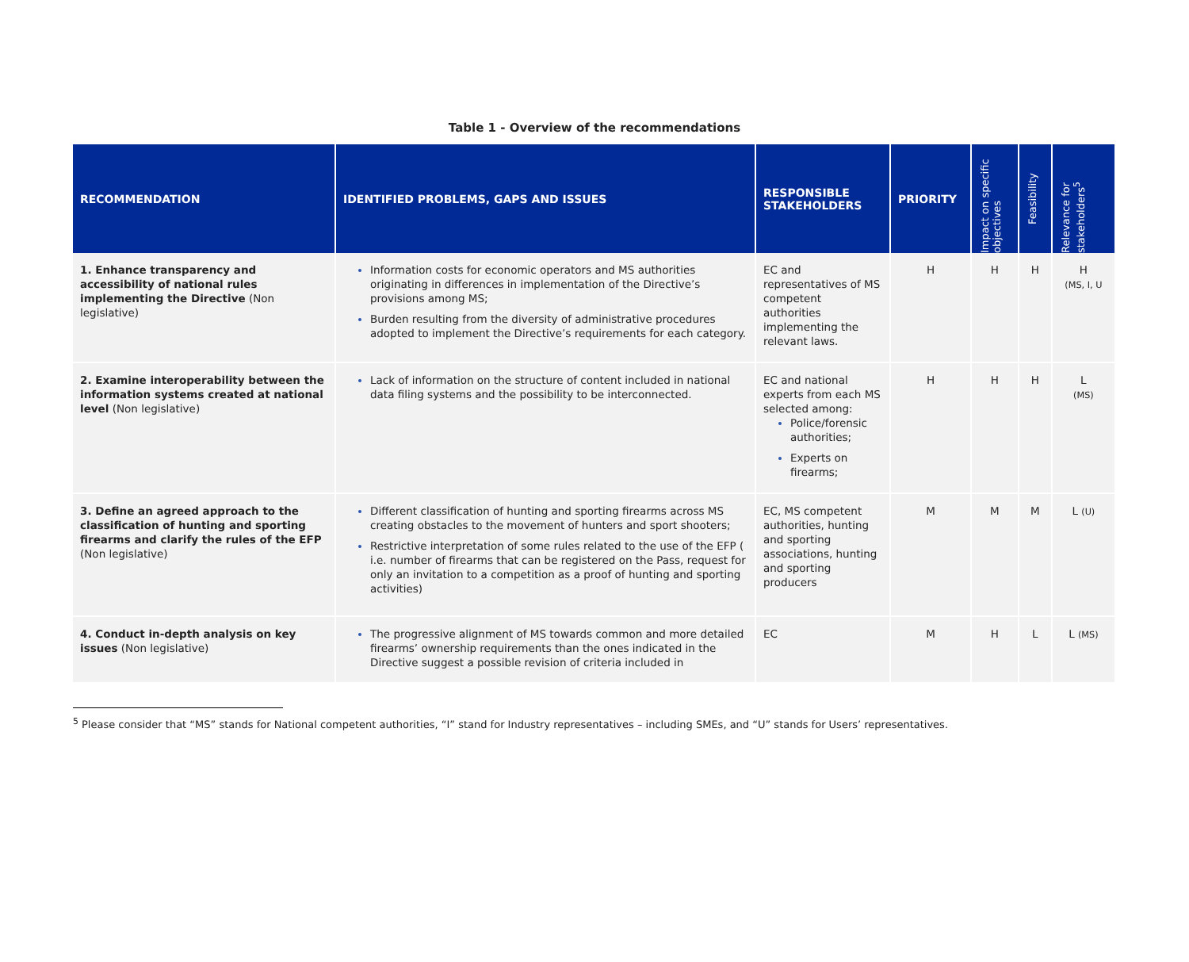Table 1 - Overview of the recommendations
| RECOMMENDATION | IDENTIFIED PROBLEMS, GAPS AND ISSUES | RESPONSIBLE STAKEHOLDERS | PRIORITY | Impact on specific objectives | Feasibility | Relevance for stakeholders<sup>5</sup> |
| --- | --- | --- | --- | --- | --- | --- |
| 1. Enhance transparency and accessibility of national rules implementing the Directive (Non legislative) | Information costs for economic operators and MS authorities originating in differences in implementation of the Directive’s provisions among MS; Burden resulting from the diversity of administrative procedures adopted to implement the Directive’s requirements for each category. | EC and representatives of MS competent authorities implementing the relevant laws. | H | H | H | H (MS, I, U |
| 2. Examine interoperability between the information systems created at national level (Non legislative) | Lack of information on the structure of content included in national data filing systems and the possibility to be interconnected. | EC and national experts from each MS selected among: Police/forensic authorities; Experts on firearms; | H | H | H | L (MS) |
| 3. Define an agreed approach to the classification of hunting and sporting firearms and clarify the rules of the EFP (Non legislative) | Different classification of hunting and sporting firearms across MS creating obstacles to the movement of hunters and sport shooters; Restrictive interpretation of some rules related to the use of the EFP ( i.e. number of firearms that can be registered on the Pass, request for only an invitation to a competition as a proof of hunting and sporting activities) | EC, MS competent authorities, hunting and sporting associations, hunting and sporting producers | M | M | M | L (U) |
| 4. Conduct in-depth analysis on key issues (Non legislative) | The progressive alignment of MS towards common and more detailed firearms’ ownership requirements than the ones indicated in the Directive suggest a possible revision of criteria included in | EC | M | H | L | L (MS) |
<sup>5</sup> Please consider that “MS” stands for National competent authorities, “I” stand for Industry representatives – including SMEs, and “U” stands for Users’ representatives.